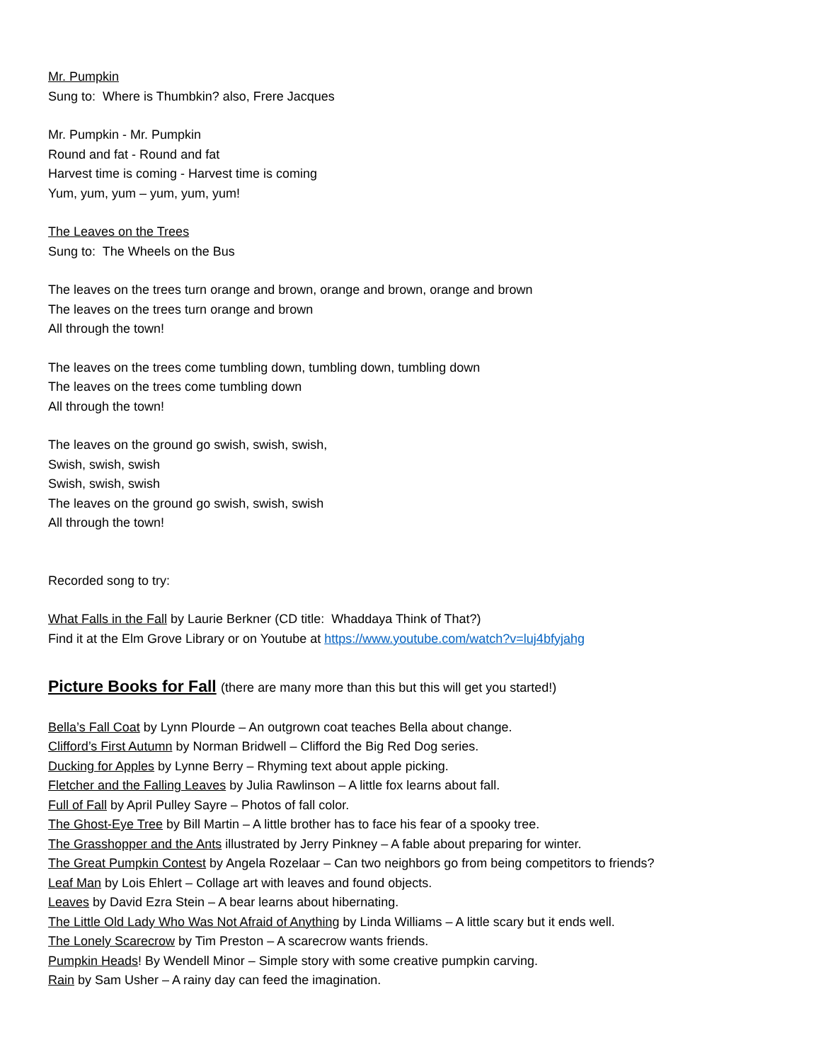Mr. Pumpkin
Sung to: Where is Thumbkin? also, Frere Jacques
Mr. Pumpkin - Mr. Pumpkin
Round and fat - Round and fat
Harvest time is coming - Harvest time is coming
Yum, yum, yum – yum, yum, yum!
The Leaves on the Trees
Sung to: The Wheels on the Bus
The leaves on the trees turn orange and brown, orange and brown, orange and brown
The leaves on the trees turn orange and brown
All through the town!
The leaves on the trees come tumbling down, tumbling down, tumbling down
The leaves on the trees come tumbling down
All through the town!
The leaves on the ground go swish, swish, swish,
Swish, swish, swish
Swish, swish, swish
The leaves on the ground go swish, swish, swish
All through the town!
Recorded song to try:
What Falls in the Fall by Laurie Berkner (CD title: Whaddaya Think of That?)
Find it at the Elm Grove Library or on Youtube at https://www.youtube.com/watch?v=luj4bfyjahg
Picture Books for Fall (there are many more than this but this will get you started!)
Bella’s Fall Coat by Lynn Plourde – An outgrown coat teaches Bella about change.
Clifford’s First Autumn by Norman Bridwell – Clifford the Big Red Dog series.
Ducking for Apples by Lynne Berry – Rhyming text about apple picking.
Fletcher and the Falling Leaves by Julia Rawlinson – A little fox learns about fall.
Full of Fall by April Pulley Sayre – Photos of fall color.
The Ghost-Eye Tree by Bill Martin – A little brother has to face his fear of a spooky tree.
The Grasshopper and the Ants illustrated by Jerry Pinkney – A fable about preparing for winter.
The Great Pumpkin Contest by Angela Rozelaar – Can two neighbors go from being competitors to friends?
Leaf Man by Lois Ehlert – Collage art with leaves and found objects.
Leaves by David Ezra Stein – A bear learns about hibernating.
The Little Old Lady Who Was Not Afraid of Anything by Linda Williams – A little scary but it ends well.
The Lonely Scarecrow by Tim Preston – A scarecrow wants friends.
Pumpkin Heads! By Wendell Minor – Simple story with some creative pumpkin carving.
Rain by Sam Usher – A rainy day can feed the imagination.